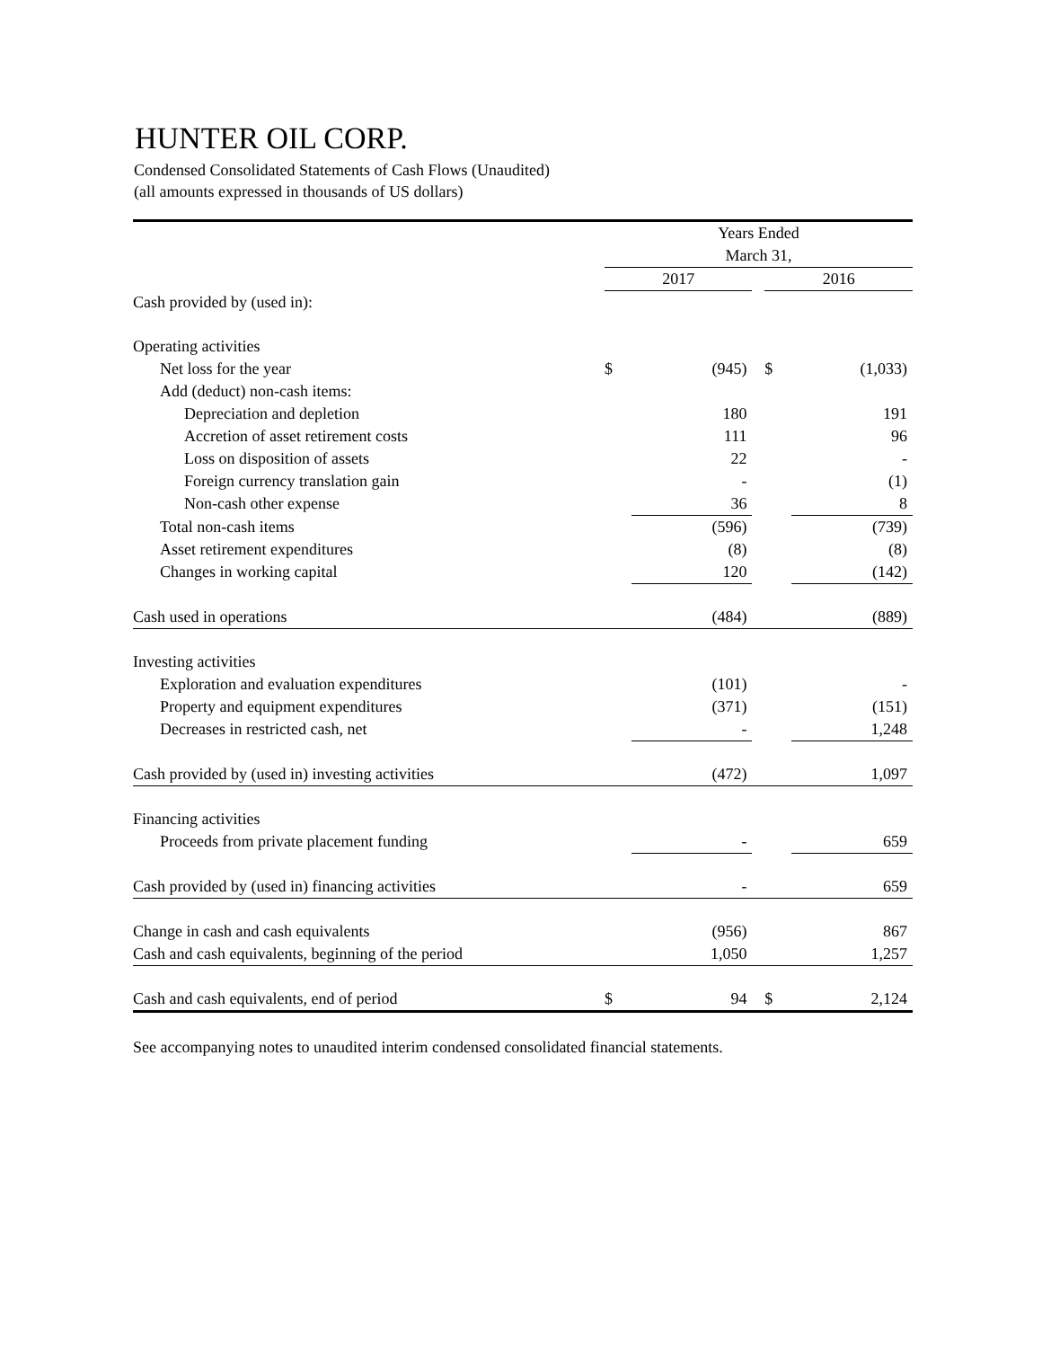HUNTER OIL CORP.
Condensed Consolidated Statements of Cash Flows (Unaudited)
(all amounts expressed in thousands of US dollars)
| | Years Ended | | | | |
| --- | --- | --- | --- | --- | --- |
| | March 31, | | | | |
| | 2017 | | | 2016 | |
| Cash provided by (used in): | | | | | |
| Operating activities | | | | | |
| Net loss for the year | $ | (945) | | $ | (1,033) |
| Add (deduct) non-cash items: | | | | | |
| Depreciation and depletion | | 180 | | | 191 |
| Accretion of asset retirement costs | | 111 | | | 96 |
| Loss on disposition of assets | | 22 | | | - |
| Foreign currency translation gain | | - | | | (1) |
| Non-cash other expense | | 36 | | | 8 |
| Total non-cash items | | (596) | | | (739) |
| Asset retirement expenditures | | (8) | | | (8) |
| Changes in working capital | | 120 | | | (142) |
| Cash used in operations | | (484) | | | (889) |
| Investing activities | | | | | |
| Exploration and evaluation expenditures | | (101) | | | - |
| Property and equipment expenditures | | (371) | | | (151) |
| Decreases in restricted cash, net | | - | | | 1,248 |
| Cash provided by (used in) investing activities | | (472) | | | 1,097 |
| Financing activities | | | | | |
| Proceeds from private placement funding | | - | | | 659 |
| Cash provided by (used in) financing activities | | - | | | 659 |
| Change in cash and cash equivalents | | (956) | | | 867 |
| Cash and cash equivalents, beginning of the period | | 1,050 | | | 1,257 |
| Cash and cash equivalents, end of period | $ | 94 | | $ | 2,124 |
See accompanying notes to unaudited interim condensed consolidated financial statements.